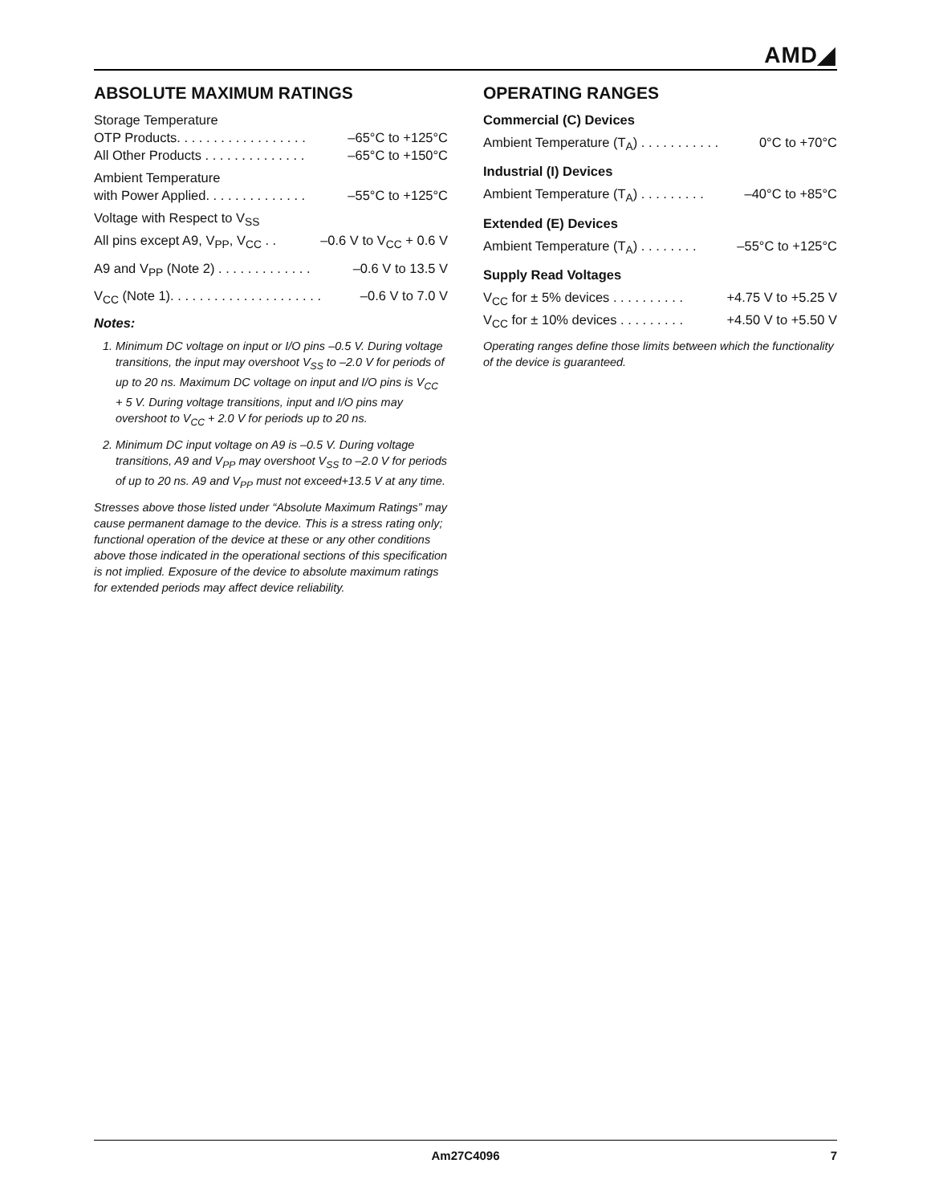AMD◢
ABSOLUTE MAXIMUM RATINGS
Storage Temperature
OTP Products. . . . . . . . . . . . . . . . . . –65°C to +125°C
All Other Products . . . . . . . . . . . . . . –65°C to +150°C
Ambient Temperature
with Power Applied. . . . . . . . . . . . . . –55°C to +125°C
Voltage with Respect to V<sub>SS</sub>
All pins except A9, V<sub>PP</sub>, V<sub>CC</sub> . . –0.6 V to V<sub>CC</sub> + 0.6 V
A9 and V<sub>PP</sub> (Note 2) . . . . . . . . . . . . . –0.6 V to 13.5 V
V<sub>CC</sub> (Note 1). . . . . . . . . . . . . . . . . . . . . –0.6 V to 7.0 V
Notes:
1. Minimum DC voltage on input or I/O pins –0.5 V. During voltage transitions, the input may overshoot V<sub>SS</sub> to –2.0 V for periods of up to 20 ns. Maximum DC voltage on input and I/O pins is V<sub>CC</sub> + 5 V. During voltage transitions, input and I/O pins may overshoot to V<sub>CC</sub> + 2.0 V for periods up to 20 ns.
2. Minimum DC input voltage on A9 is –0.5 V. During voltage transitions, A9 and V<sub>PP</sub> may overshoot V<sub>SS</sub> to –2.0 V for periods of up to 20 ns. A9 and V<sub>PP</sub> must not exceed+13.5 V at any time.
Stresses above those listed under “Absolute Maximum Ratings” may cause permanent damage to the device. This is a stress rating only; functional operation of the device at these or any other conditions above those indicated in the operational sections of this specification is not implied. Exposure of the device to absolute maximum ratings for extended periods may affect device reliability.
OPERATING RANGES
Commercial (C) Devices
Ambient Temperature (T<sub>A</sub>) . . . . . . . . . . . 0°C to +70°C
Industrial (I) Devices
Ambient Temperature (T<sub>A</sub>) . . . . . . . . . –40°C to +85°C
Extended (E) Devices
Ambient Temperature (T<sub>A</sub>) . . . . . . . . –55°C to +125°C
Supply Read Voltages
V<sub>CC</sub> for ± 5% devices . . . . . . . . . . +4.75 V to +5.25 V
V<sub>CC</sub> for ± 10% devices . . . . . . . . . +4.50 V to +5.50 V
Operating ranges define those limits between which the functionality of the device is guaranteed.
Am27C4096
7